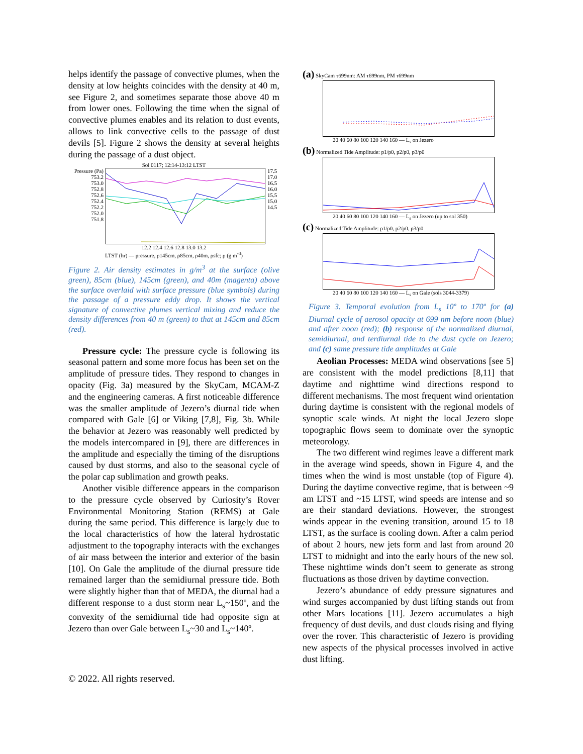helps identify the passage of convective plumes, when the density at low heights coincides with the density at 40 m, see Figure 2, and sometimes separate those above 40 m from lower ones. Following the time when the signal of convective plumes enables and its relation to dust events, allows to link convective cells to the passage of dust devils [5]. Figure 2 shows the density at several heights during the passage of a dust object.
Sol 0117; 12:14-13:12 LTST
Pressure (Pa)
753.2
753.0
752.8
752.6
752.4
752.2
752.0
751.8
17.5
17.0
16.5
16.0
15.5
15.0
14.5
12.2 12.4 12.6 12.8 13.0 13.2
LTST (hr) — pressure, ρ145cm, ρ85cm, ρ40m, ρsfc; ρ (g m<sup>-3</sup>)
Figure 2. Air density estimates in g/m<sup>3</sup> at the surface (olive green), 85cm (blue), 145cm (green), and 40m (magenta) above the surface overlaid with surface pressure (blue symbols) during the passage of a pressure eddy drop. It shows the vertical signature of convective plumes vertical mixing and reduce the density differences from 40 m (green) to that at 145cm and 85cm (red).
Pressure cycle: The pressure cycle is following its seasonal pattern and some more focus has been set on the amplitude of pressure tides. They respond to changes in opacity (Fig. 3a) measured by the SkyCam, MCAM-Z and the engineering cameras. A first noticeable difference was the smaller amplitude of Jezero’s diurnal tide when compared with Gale [6] or Viking [7,8], Fig. 3b. While the behavior at Jezero was reasonably well predicted by the models intercompared in [9], there are differences in the amplitude and especially the timing of the disruptions caused by dust storms, and also to the seasonal cycle of the polar cap sublimation and growth peaks.
Another visible difference appears in the comparison to the pressure cycle observed by Curiosity’s Rover Environmental Monitoring Station (REMS) at Gale during the same period. This difference is largely due to the local characteristics of how the lateral hydrostatic adjustment to the topography interacts with the exchanges of air mass between the interior and exterior of the basin [10]. On Gale the amplitude of the diurnal pressure tide remained larger than the semidiurnal pressure tide. Both were slightly higher than that of MEDA, the diurnal had a different response to a dust storm near L<sub>s</sub>~150º, and the convexity of the semidiurnal tide had opposite sign at Jezero than over Gale between L<sub>s</sub>~30 and L<sub>s</sub>~140º.
(a) SkyCam τ699nm: AM τ699nm, PM τ699nm
20 40 60 80 100 120 140 160 — L<sub>s</sub> on Jezero
(b) Normalized Tide Amplitude: p1/p0, p2/p0, p3/p0
20 40 60 80 100 120 140 160 — L<sub>s</sub> on Jezero (up to sol 350)
(c) Normalized Tide Amplitude: p1/p0, p2/p0, p3/p0
20 40 60 80 100 120 140 160 — L<sub>s</sub> on Gale (sols 3044-3379)
Figure 3. Temporal evolution from L<sub>s</sub> 10º to 170º for (a) Diurnal cycle of aerosol opacity at 699 nm before noon (blue) and after noon (red); (b) response of the normalized diurnal, semidiurnal, and terdiurnal tide to the dust cycle on Jezero; and (c) same pressure tide amplitudes at Gale
Aeolian Processes: MEDA wind observations [see 5] are consistent with the model predictions [8,11] that daytime and nighttime wind directions respond to different mechanisms. The most frequent wind orientation during daytime is consistent with the regional models of synoptic scale winds. At night the local Jezero slope topographic flows seem to dominate over the synoptic meteorology.
The two different wind regimes leave a different mark in the average wind speeds, shown in Figure 4, and the times when the wind is most unstable (top of Figure 4). During the daytime convective regime, that is between ~9 am LTST and ~15 LTST, wind speeds are intense and so are their standard deviations. However, the strongest winds appear in the evening transition, around 15 to 18 LTST, as the surface is cooling down. After a calm period of about 2 hours, new jets form and last from around 20 LTST to midnight and into the early hours of the new sol. These nighttime winds don’t seem to generate as strong fluctuations as those driven by daytime convection.
Jezero’s abundance of eddy pressure signatures and wind surges accompanied by dust lifting stands out from other Mars locations [11]. Jezero accumulates a high frequency of dust devils, and dust clouds rising and flying over the rover. This characteristic of Jezero is providing new aspects of the physical processes involved in active dust lifting.
© 2022. All rights reserved.